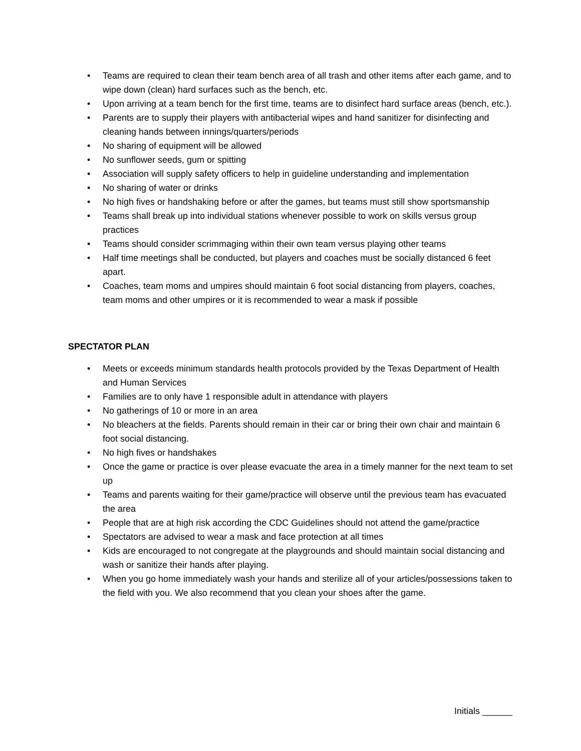• Teams are required to clean their team bench area of all trash and other items after each game, and to wipe down (clean) hard surfaces such as the bench, etc.
• Upon arriving at a team bench for the first time, teams are to disinfect hard surface areas (bench, etc.).
• Parents are to supply their players with antibacterial wipes and hand sanitizer for disinfecting and cleaning hands between innings/quarters/periods
• No sharing of equipment will be allowed
• No sunflower seeds, gum or spitting
• Association will supply safety officers to help in guideline understanding and implementation
• No sharing of water or drinks
• No high fives or handshaking before or after the games, but teams must still show sportsmanship
• Teams shall break up into individual stations whenever possible to work on skills versus group practices
• Teams should consider scrimmaging within their own team versus playing other teams
• Half time meetings shall be conducted, but players and coaches must be socially distanced 6 feet apart.
• Coaches, team moms and umpires should maintain 6 foot social distancing from players, coaches, team moms and other umpires or it is recommended to wear a mask if possible
SPECTATOR PLAN
• Meets or exceeds minimum standards health protocols provided by the Texas Department of Health and Human Services
• Families are to only have 1 responsible adult in attendance with players
• No gatherings of 10 or more in an area
• No bleachers at the fields. Parents should remain in their car or bring their own chair and maintain 6 foot social distancing.
• No high fives or handshakes
• Once the game or practice is over please evacuate the area in a timely manner for the next team to set up
• Teams and parents waiting for their game/practice will observe until the previous team has evacuated the area
• People that are at high risk according the CDC Guidelines should not attend the game/practice
• Spectators are advised to wear a mask and face protection at all times
• Kids are encouraged to not congregate at the playgrounds and should maintain social distancing and wash or sanitize their hands after playing.
• When you go home immediately wash your hands and sterilize all of your articles/possessions taken to the field with you. We also recommend that you clean your shoes after the game.
Initials ______